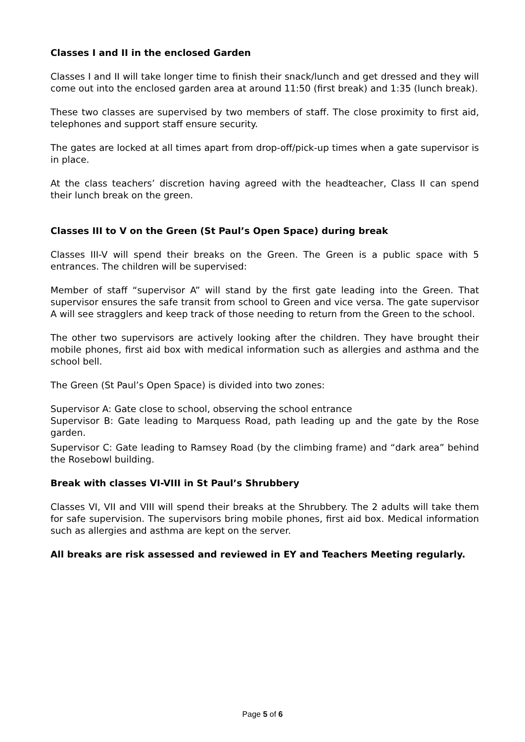Classes I and II in the enclosed Garden
Classes I and II will take longer time to finish their snack/lunch and get dressed and they will come out into the enclosed garden area at around 11:50 (first break) and 1:35 (lunch break).
These two classes are supervised by two members of staff. The close proximity to first aid, telephones and support staff ensure security.
The gates are locked at all times apart from drop-off/pick-up times when a gate supervisor is in place.
At the class teachers’ discretion having agreed with the headteacher, Class II can spend their lunch break on the green.
Classes III to V on the Green (St Paul’s Open Space) during break
Classes III-V will spend their breaks on the Green. The Green is a public space with 5 entrances. The children will be supervised:
Member of staff “supervisor A” will stand by the first gate leading into the Green. That supervisor ensures the safe transit from school to Green and vice versa. The gate supervisor A will see stragglers and keep track of those needing to return from the Green to the school.
The other two supervisors are actively looking after the children. They have brought their mobile phones, first aid box with medical information such as allergies and asthma and the school bell.
The Green (St Paul’s Open Space) is divided into two zones:
Supervisor A: Gate close to school, observing the school entrance
Supervisor B: Gate leading to Marquess Road, path leading up and the gate by the Rose garden.
Supervisor C: Gate leading to Ramsey Road (by the climbing frame) and “dark area” behind the Rosebowl building.
Break with classes VI-VIII in St Paul’s Shrubbery
Classes VI, VII and VIII will spend their breaks at the Shrubbery. The 2 adults will take them for safe supervision. The supervisors bring mobile phones, first aid box. Medical information such as allergies and asthma are kept on the server.
All breaks are risk assessed and reviewed in EY and Teachers Meeting regularly.
Page 5 of 6